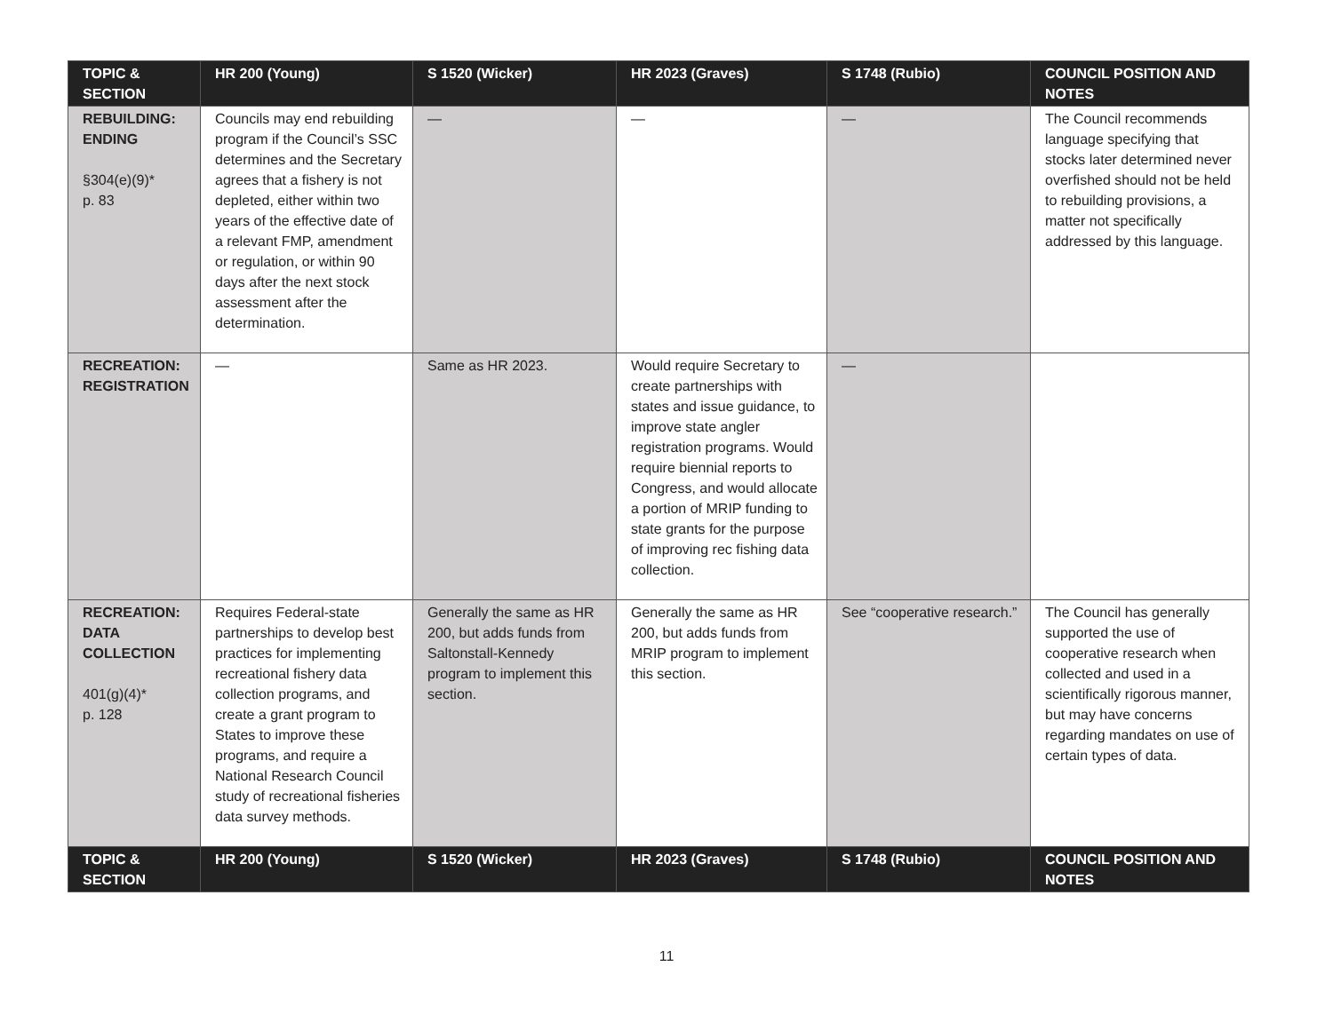| TOPIC & SECTION | HR 200 (Young) | S 1520 (Wicker) | HR 2023 (Graves) | S 1748 (Rubio) | COUNCIL POSITION AND NOTES |
| --- | --- | --- | --- | --- | --- |
| REBUILDING: ENDING §304(e)(9)* p. 83 | Councils may end rebuilding program if the Council’s SSC determines and the Secretary agrees that a fishery is not depleted, either within two years of the effective date of a relevant FMP, amendment or regulation, or within 90 days after the next stock assessment after the determination. | — | — | — | The Council recommends language specifying that stocks later determined never overfished should not be held to rebuilding provisions, a matter not specifically addressed by this language. |
| RECREATION: REGISTRATION | — | Same as HR 2023. | Would require Secretary to create partnerships with states and issue guidance, to improve state angler registration programs. Would require biennial reports to Congress, and would allocate a portion of MRIP funding to state grants for the purpose of improving rec fishing data collection. | — | |
| RECREATION: DATA COLLECTION 401(g)(4)* p. 128 | Requires Federal-state partnerships to develop best practices for implementing recreational fishery data collection programs, and create a grant program to States to improve these programs, and require a National Research Council study of recreational fisheries data survey methods. | Generally the same as HR 200, but adds funds from Saltonstall-Kennedy program to implement this section. | Generally the same as HR 200, but adds funds from MRIP program to implement this section. | See “cooperative research.” | The Council has generally supported the use of cooperative research when collected and used in a scientifically rigorous manner, but may have concerns regarding mandates on use of certain types of data. |
| TOPIC & SECTION | HR 200 (Young) | S 1520 (Wicker) | HR 2023 (Graves) | S 1748 (Rubio) | COUNCIL POSITION AND NOTES |
11